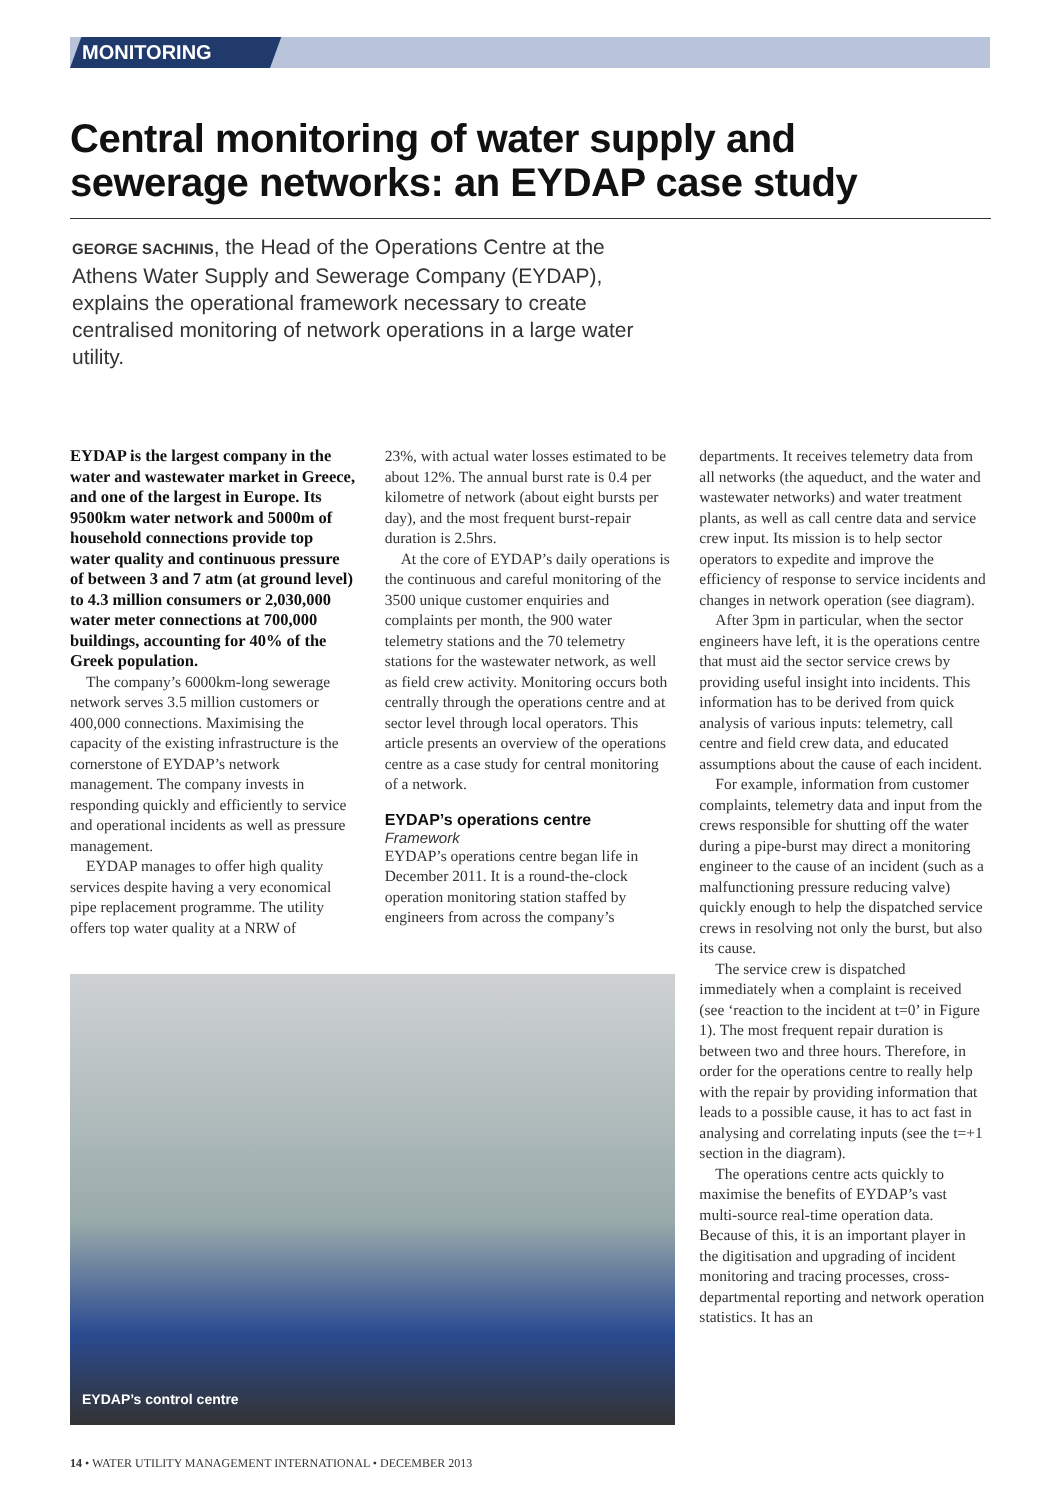MONITORING
Central monitoring of water supply and sewerage networks: an EYDAP case study
GEORGE SACHINIS, the Head of the Operations Centre at the Athens Water Supply and Sewerage Company (EYDAP), explains the operational framework necessary to create centralised monitoring of network operations in a large water utility.
EYDAP is the largest company in the water and wastewater market in Greece, and one of the largest in Europe. Its 9500km water network and 5000m of household connections provide top water quality and continuous pressure of between 3 and 7 atm (at ground level) to 4.3 million consumers or 2,030,000 water meter connections at 700,000 buildings, accounting for 40% of the Greek population.
The company’s 6000km-long sewerage network serves 3.5 million customers or 400,000 connections. Maximising the capacity of the existing infrastructure is the cornerstone of EYDAP’s network management. The company invests in responding quickly and efficiently to service and operational incidents as well as pressure management.
EYDAP manages to offer high quality services despite having a very economical pipe replacement programme. The utility offers top water quality at a NRW of
23%, with actual water losses estimated to be about 12%. The annual burst rate is 0.4 per kilometre of network (about eight bursts per day), and the most frequent burst-repair duration is 2.5hrs.
At the core of EYDAP’s daily operations is the continuous and careful monitoring of the 3500 unique customer enquiries and complaints per month, the 900 water telemetry stations and the 70 telemetry stations for the wastewater network, as well as field crew activity. Monitoring occurs both centrally through the operations centre and at sector level through local operators. This article presents an overview of the operations centre as a case study for central monitoring of a network.
EYDAP’s operations centre
Framework
EYDAP’s operations centre began life in December 2011. It is a round-the-clock operation monitoring station staffed by engineers from across the company’s
departments. It receives telemetry data from all networks (the aqueduct, and the water and wastewater networks) and water treatment plants, as well as call centre data and service crew input. Its mission is to help sector operators to expedite and improve the efficiency of response to service incidents and changes in network operation (see diagram).
After 3pm in particular, when the sector engineers have left, it is the operations centre that must aid the sector service crews by providing useful insight into incidents. This information has to be derived from quick analysis of various inputs: telemetry, call centre and field crew data, and educated assumptions about the cause of each incident.
For example, information from customer complaints, telemetry data and input from the crews responsible for shutting off the water during a pipe-burst may direct a monitoring engineer to the cause of an incident (such as a malfunctioning pressure reducing valve) quickly enough to help the dispatched service crews in resolving not only the burst, but also its cause.
The service crew is dispatched immediately when a complaint is received (see ‘reaction to the incident at t=0’ in Figure 1). The most frequent repair duration is between two and three hours. Therefore, in order for the operations centre to really help with the repair by providing information that leads to a possible cause, it has to act fast in analysing and correlating inputs (see the t=+1 section in the diagram).
The operations centre acts quickly to maximise the benefits of EYDAP’s vast multi-source real-time operation data. Because of this, it is an important player in the digitisation and upgrading of incident monitoring and tracing processes, cross-departmental reporting and network operation statistics. It has an
EYDAP’s control centre
14 • WATER UTILITY MANAGEMENT INTERNATIONAL • DECEMBER 2013